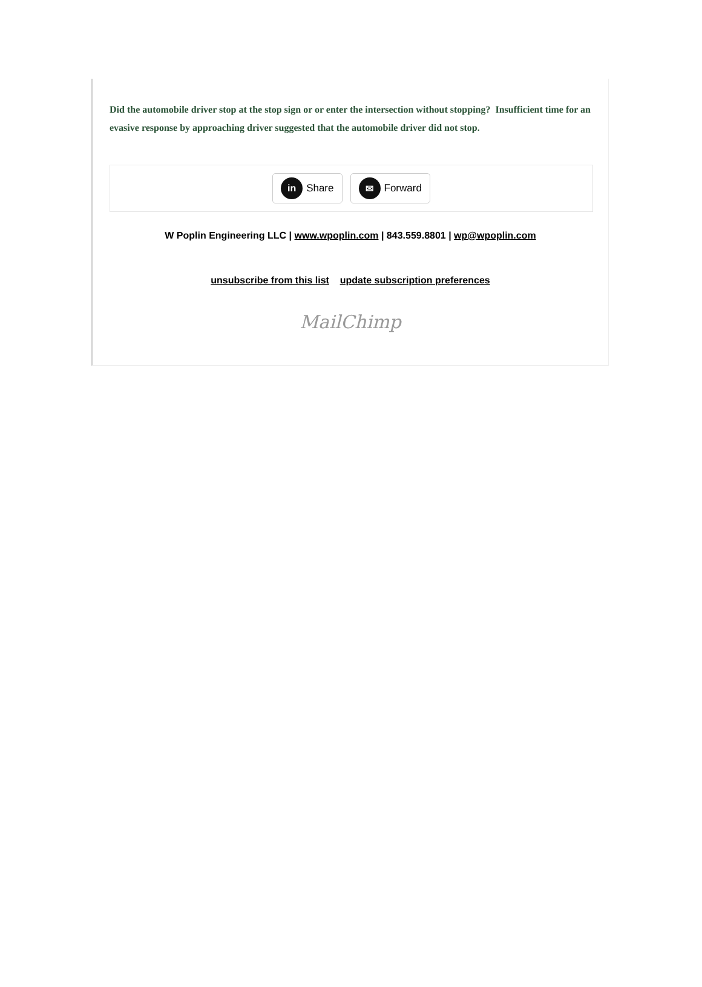Did the automobile driver stop at the stop sign or or enter the intersection without stopping? Insufficient time for an evasive response by approaching driver suggested that the automobile driver did not stop.
in Share
✉ Forward
W Poplin Engineering LLC | www.wpoplin.com | 843.559.8801 | wp@wpoplin.com
unsubscribe from this list update subscription preferences
MailChimp